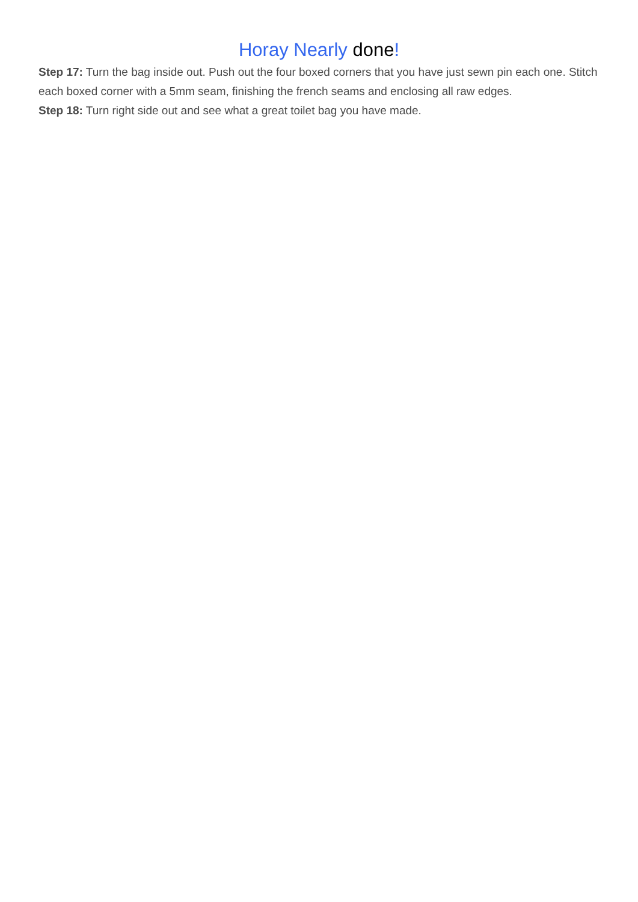Horay Nearly done!
Step 17: Turn the bag inside out. Push out the four boxed corners that you have just sewn pin each one. Stitch each boxed corner with a 5mm seam, finishing the french seams and enclosing all raw edges.
Step 18: Turn right side out and see what a great toilet bag you have made.